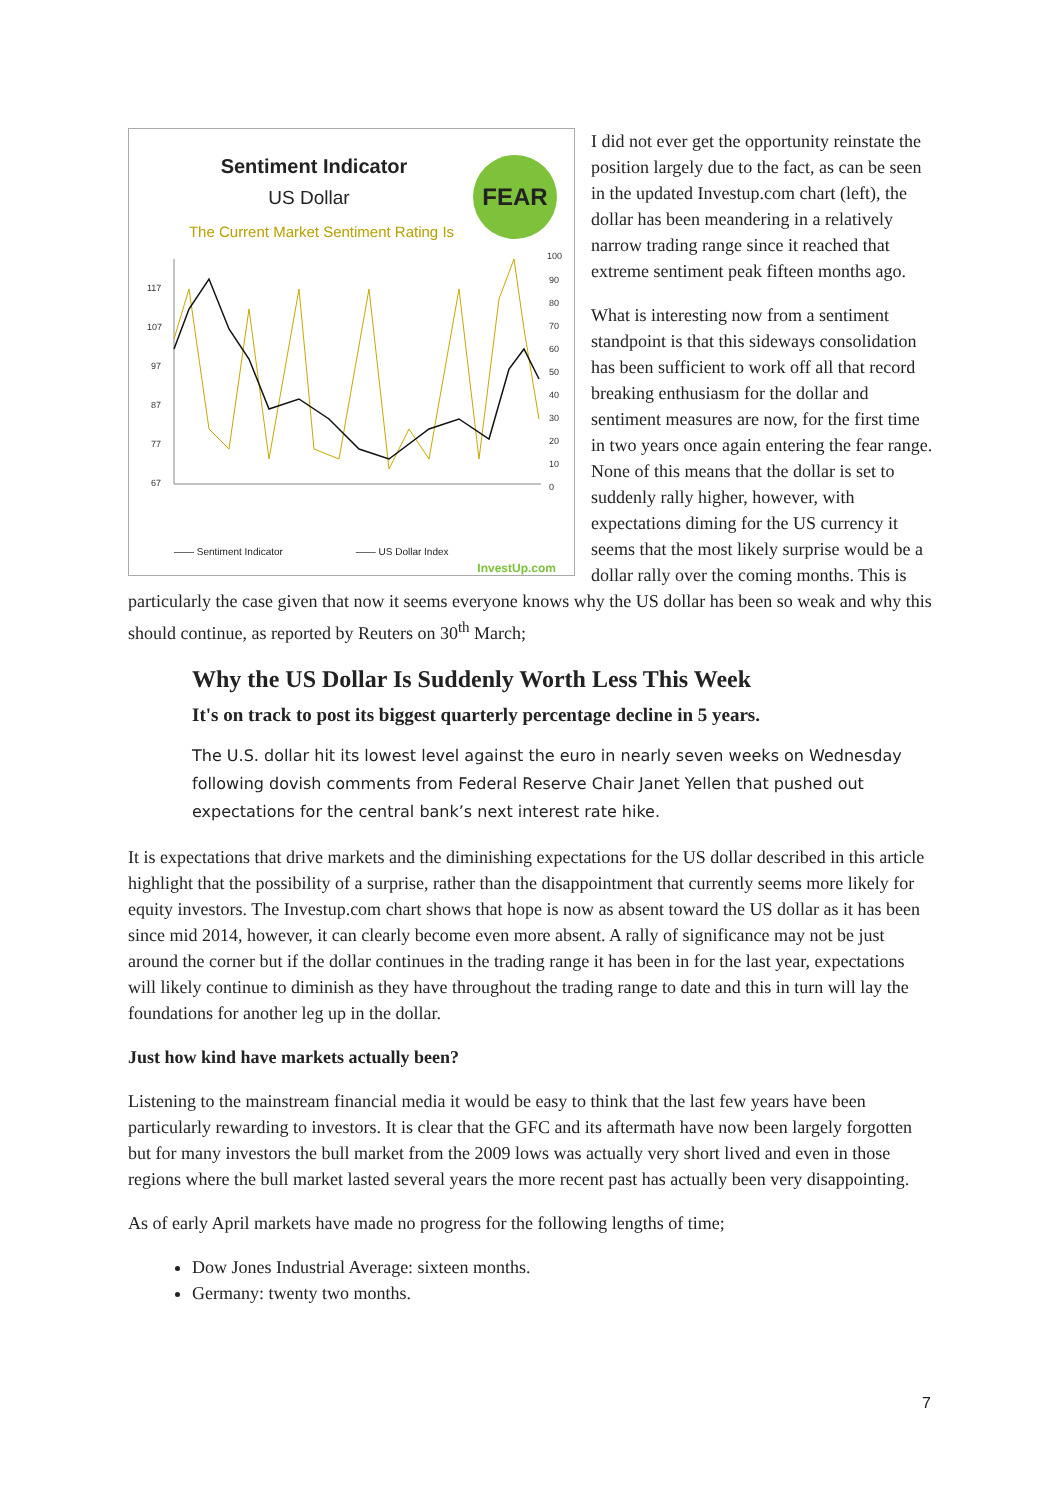Sentiment Indicator
US Dollar
The Current Market Sentiment Rating Is
FEAR
117
107
97
87
77
67
100
90
80
70
60
50
40
30
20
10
0
—— Sentiment Indicator —— US Dollar Index
InvestUp.com
I did not ever get the opportunity reinstate the position largely due to the fact, as can be seen in the updated Investup.com chart (left), the dollar has been meandering in a relatively narrow trading range since it reached that extreme sentiment peak fifteen months ago.
What is interesting now from a sentiment standpoint is that this sideways consolidation has been sufficient to work off all that record breaking enthusiasm for the dollar and sentiment measures are now, for the first time in two years once again entering the fear range. None of this means that the dollar is set to suddenly rally higher, however, with expectations diming for the US currency it seems that the most likely surprise would be a dollar rally over the coming months. This is particularly the case given that now it seems everyone knows why the US dollar has been so weak and why this should continue, as reported by Reuters on 30<sup>th</sup> March;
Why the US Dollar Is Suddenly Worth Less This Week
It's on track to post its biggest quarterly percentage decline in 5 years.
The U.S. dollar hit its lowest level against the euro in nearly seven weeks on Wednesday following dovish comments from Federal Reserve Chair Janet Yellen that pushed out expectations for the central bank’s next interest rate hike.
It is expectations that drive markets and the diminishing expectations for the US dollar described in this article highlight that the possibility of a surprise, rather than the disappointment that currently seems more likely for equity investors. The Investup.com chart shows that hope is now as absent toward the US dollar as it has been since mid 2014, however, it can clearly become even more absent. A rally of significance may not be just around the corner but if the dollar continues in the trading range it has been in for the last year, expectations will likely continue to diminish as they have throughout the trading range to date and this in turn will lay the foundations for another leg up in the dollar.
Just how kind have markets actually been?
Listening to the mainstream financial media it would be easy to think that the last few years have been particularly rewarding to investors. It is clear that the GFC and its aftermath have now been largely forgotten but for many investors the bull market from the 2009 lows was actually very short lived and even in those regions where the bull market lasted several years the more recent past has actually been very disappointing.
As of early April markets have made no progress for the following lengths of time;
Dow Jones Industrial Average: sixteen months.
Germany: twenty two months.
7